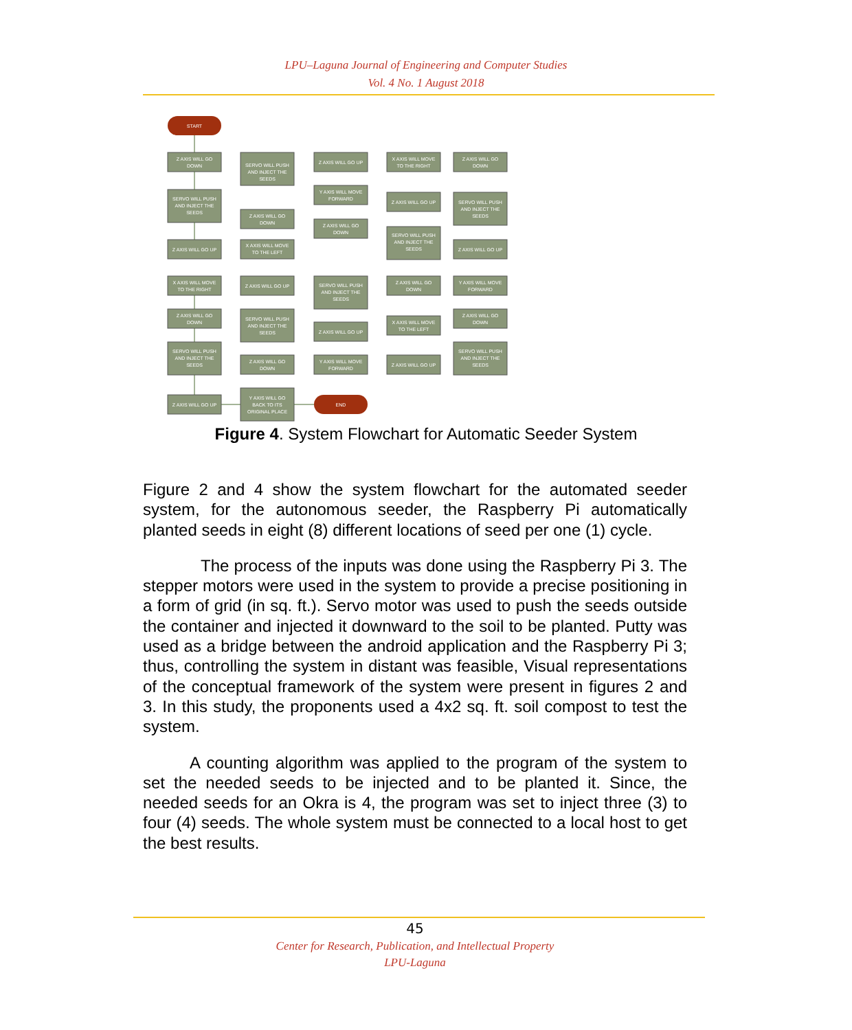LPU–Laguna Journal of Engineering and Computer Studies
Vol. 4 No. 1 August 2018
START
END
Z AXIS WILL GO
DOWN
SERVO WILL PUSH
AND INJECT THE
SEEDS
Z AXIS WILL GO UP
X AXIS WILL MOVE
TO THE RIGHT
Z AXIS WILL GO
DOWN
SERVO WILL PUSH
AND INJECT THE
SEEDS
Z AXIS WILL GO UP
SERVO WILL PUSH
AND INJECT THE
SEEDS
Z AXIS WILL GO
DOWN
X AXIS WILL MOVE
TO THE LEFT
Z AXIS WILL GO UP
SERVO WILL PUSH
AND INJECT THE
SEEDS
Z AXIS WILL GO
DOWN
Y AXIS WILL GO
BACK TO ITS
ORIGINAL PLACE
Z AXIS WILL GO UP
Y AXIS WILL MOVE
FORWARD
Z AXIS WILL GO
DOWN
SERVO WILL PUSH
AND INJECT THE
SEEDS
Z AXIS WILL GO UP
Y AXIS WILL MOVE
FORWARD
X AXIS WILL MOVE
TO THE RIGHT
Z AXIS WILL GO UP
SERVO WILL PUSH
AND INJECT THE
SEEDS
Z AXIS WILL GO
DOWN
X AXIS WILL MOVE
TO THE LEFT
Z AXIS WILL GO UP
Z AXIS WILL GO
DOWN
SERVO WILL PUSH
AND INJECT THE
SEEDS
Z AXIS WILL GO UP
Y AXIS WILL MOVE
FORWARD
Z AXIS WILL GO
DOWN
SERVO WILL PUSH
AND INJECT THE
SEEDS
Figure 4. System Flowchart for Automatic Seeder System
Figure 2 and 4 show the system flowchart for the automated seeder system, for the autonomous seeder, the Raspberry Pi automatically planted seeds in eight (8) different locations of seed per one (1) cycle.
The process of the inputs was done using the Raspberry Pi 3. The stepper motors were used in the system to provide a precise positioning in a form of grid (in sq. ft.). Servo motor was used to push the seeds outside the container and injected it downward to the soil to be planted. Putty was used as a bridge between the android application and the Raspberry Pi 3; thus, controlling the system in distant was feasible, Visual representations of the conceptual framework of the system were present in figures 2 and 3. In this study, the proponents used a 4x2 sq. ft. soil compost to test the system.
A counting algorithm was applied to the program of the system to set the needed seeds to be injected and to be planted it. Since, the needed seeds for an Okra is 4, the program was set to inject three (3) to four (4) seeds. The whole system must be connected to a local host to get the best results.
45
Center for Research, Publication, and Intellectual Property
LPU-Laguna